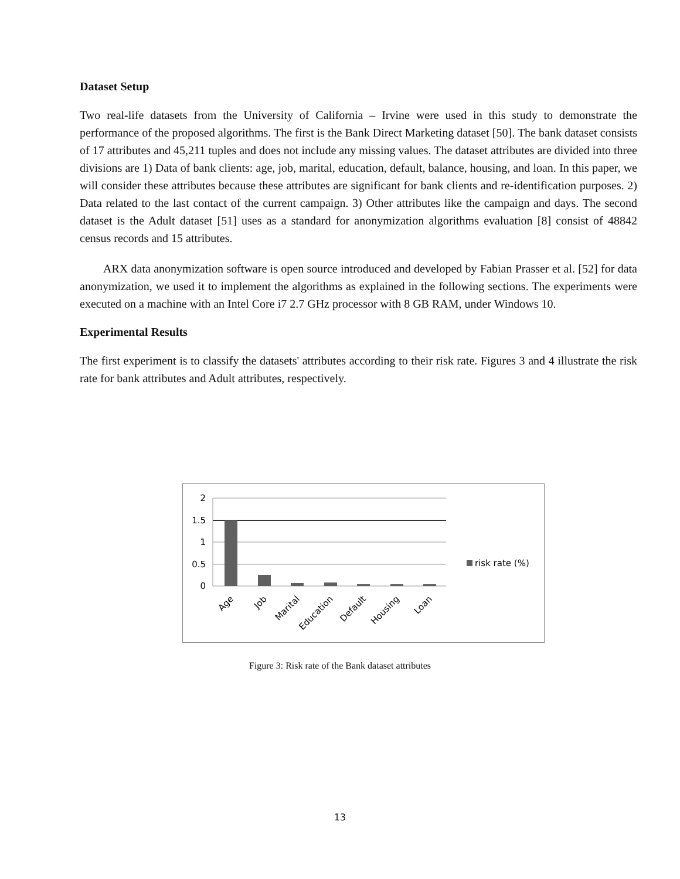Dataset Setup
Two real-life datasets from the University of California – Irvine were used in this study to demonstrate the performance of the proposed algorithms. The first is the Bank Direct Marketing dataset [50]. The bank dataset consists of 17 attributes and 45,211 tuples and does not include any missing values. The dataset attributes are divided into three divisions are 1) Data of bank clients: age, job, marital, education, default, balance, housing, and loan. In this paper, we will consider these attributes because these attributes are significant for bank clients and re-identification purposes. 2) Data related to the last contact of the current campaign. 3) Other attributes like the campaign and days. The second dataset is the Adult dataset [51] uses as a standard for anonymization algorithms evaluation [8] consist of 48842 census records and 15 attributes.
ARX data anonymization software is open source introduced and developed by Fabian Prasser et al. [52] for data anonymization, we used it to implement the algorithms as explained in the following sections. The experiments were executed on a machine with an Intel Core i7 2.7 GHz processor with 8 GB RAM, under Windows 10.
Experimental Results
The first experiment is to classify the datasets' attributes according to their risk rate. Figures 3 and 4 illustrate the risk rate for bank attributes and Adult attributes, respectively.
2
1.5
1
0.5
0
Age
Job
Marital
Education
Default
Housing
Loan
risk rate (%)
Figure 3: Risk rate of the Bank dataset attributes
13